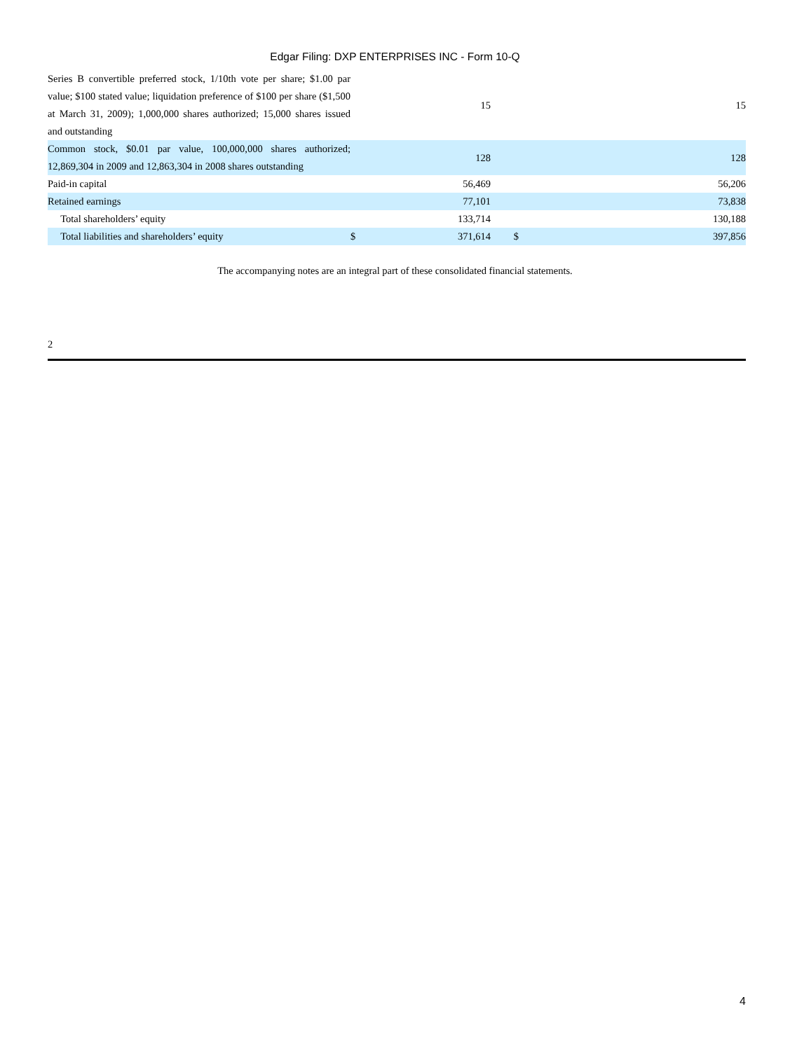Edgar Filing: DXP ENTERPRISES INC - Form 10-Q
| Series B convertible preferred stock, 1/10th vote per share; $1.00 par value; $100 stated value; liquidation preference of $100 per share ($1,500 at March 31, 2009); 1,000,000 shares authorized; 15,000 shares issued and outstanding | | 15 | | 15 |
| Common stock, $0.01 par value, 100,000,000 shares authorized; 12,869,304 in 2009 and 12,863,304 in 2008 shares outstanding | | 128 | | 128 |
| Paid-in capital | | 56,469 | | 56,206 |
| Retained earnings | | 77,101 | | 73,838 |
| Total shareholders’ equity | | 133,714 | | 130,188 |
| Total liabilities and shareholders’ equity | $ | 371,614 | $ | 397,856 |
The accompanying notes are an integral part of these consolidated financial statements.
2
4